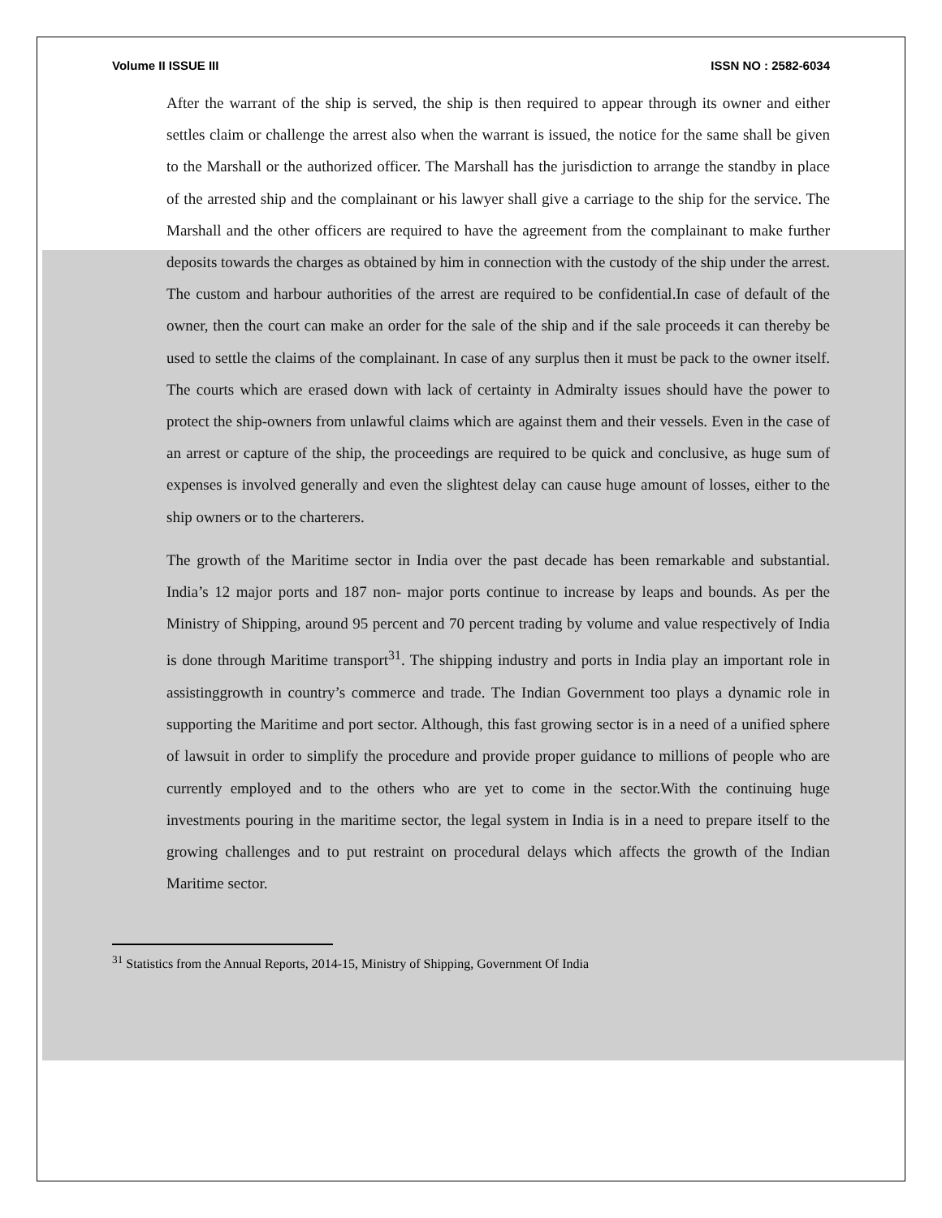Volume II ISSUE III ISSN NO : 2582-6034
After the warrant of the ship is served, the ship is then required to appear through its owner and either settles claim or challenge the arrest also when the warrant is issued, the notice for the same shall be given to the Marshall or the authorized officer. The Marshall has the jurisdiction to arrange the standby in place of the arrested ship and the complainant or his lawyer shall give a carriage to the ship for the service. The Marshall and the other officers are required to have the agreement from the complainant to make further deposits towards the charges as obtained by him in connection with the custody of the ship under the arrest. The custom and harbour authorities of the arrest are required to be confidential.In case of default of the owner, then the court can make an order for the sale of the ship and if the sale proceeds it can thereby be used to settle the claims of the complainant. In case of any surplus then it must be pack to the owner itself. The courts which are erased down with lack of certainty in Admiralty issues should have the power to protect the ship-owners from unlawful claims which are against them and their vessels. Even in the case of an arrest or capture of the ship, the proceedings are required to be quick and conclusive, as huge sum of expenses is involved generally and even the slightest delay can cause huge amount of losses, either to the ship owners or to the charterers.
The growth of the Maritime sector in India over the past decade has been remarkable and substantial. India’s 12 major ports and 187 non- major ports continue to increase by leaps and bounds. As per the Ministry of Shipping, around 95 percent and 70 percent trading by volume and value respectively of India is done through Maritime transport<sup>31</sup>. The shipping industry and ports in India play an important role in assistinggrowth in country’s commerce and trade. The Indian Government too plays a dynamic role in supporting the Maritime and port sector. Although, this fast growing sector is in a need of a unified sphere of lawsuit in order to simplify the procedure and provide proper guidance to millions of people who are currently employed and to the others who are yet to come in the sector.With the continuing huge investments pouring in the maritime sector, the legal system in India is in a need to prepare itself to the growing challenges and to put restraint on procedural delays which affects the growth of the Indian Maritime sector.
<sup>31</sup> Statistics from the Annual Reports, 2014-15, Ministry of Shipping, Government Of India